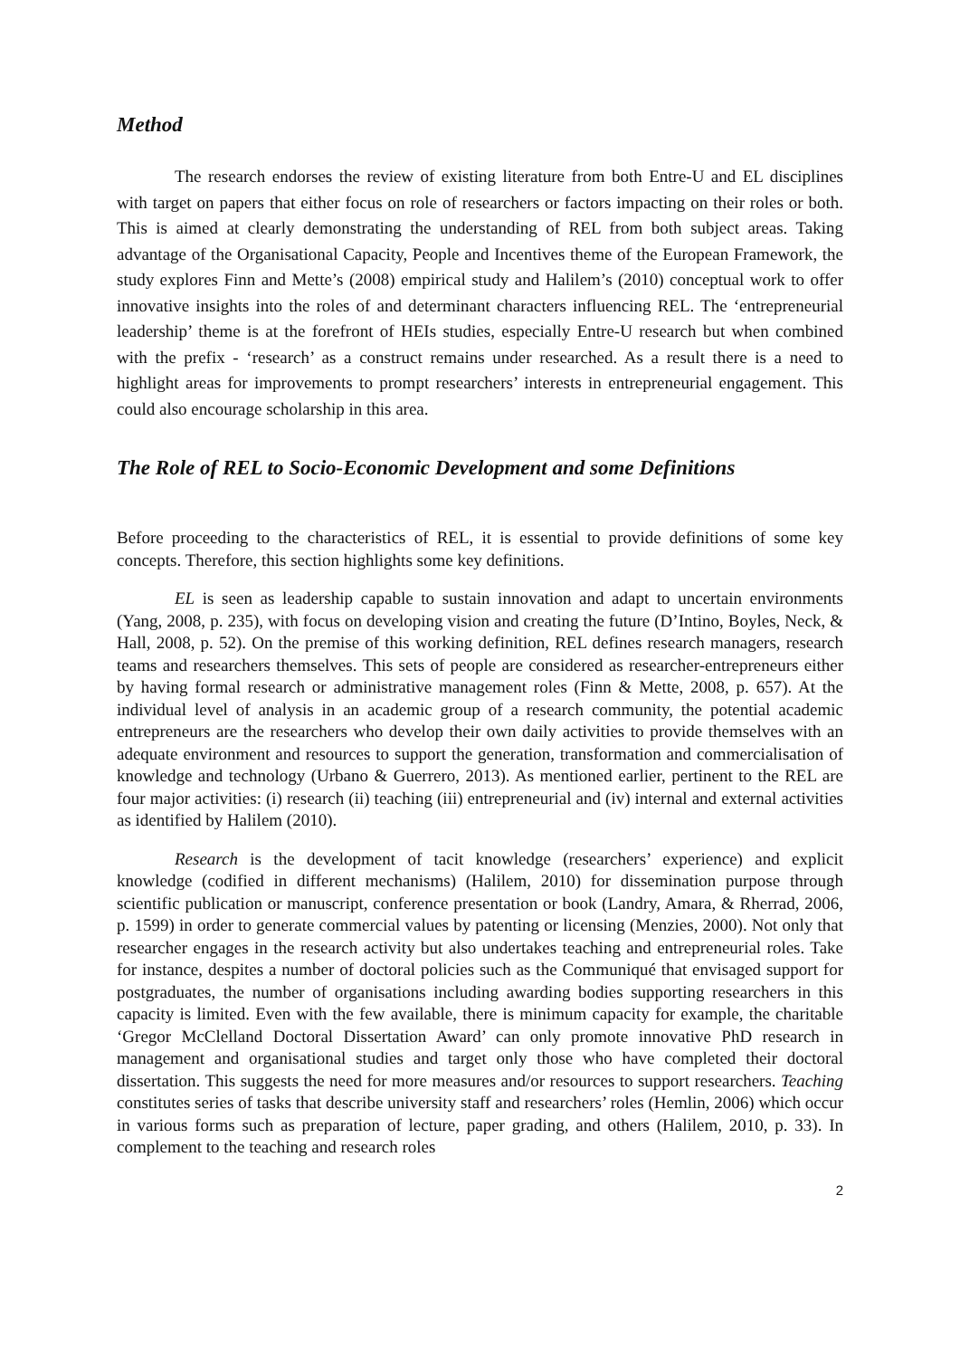Method
The research endorses the review of existing literature from both Entre-U and EL disciplines with target on papers that either focus on role of researchers or factors impacting on their roles or both. This is aimed at clearly demonstrating the understanding of REL from both subject areas. Taking advantage of the Organisational Capacity, People and Incentives theme of the European Framework, the study explores Finn and Mette’s (2008) empirical study and Halilem’s (2010) conceptual work to offer innovative insights into the roles of and determinant characters influencing REL. The ‘entrepreneurial leadership’ theme is at the forefront of HEIs studies, especially Entre-U research but when combined with the prefix - ‘research’ as a construct remains under researched. As a result there is a need to highlight areas for improvements to prompt researchers’ interests in entrepreneurial engagement. This could also encourage scholarship in this area.
The Role of REL to Socio-Economic Development and some Definitions
Before proceeding to the characteristics of REL, it is essential to provide definitions of some key concepts. Therefore, this section highlights some key definitions.
EL is seen as leadership capable to sustain innovation and adapt to uncertain environments (Yang, 2008, p. 235), with focus on developing vision and creating the future (D’Intino, Boyles, Neck, & Hall, 2008, p. 52). On the premise of this working definition, REL defines research managers, research teams and researchers themselves. This sets of people are considered as researcher-entrepreneurs either by having formal research or administrative management roles (Finn & Mette, 2008, p. 657). At the individual level of analysis in an academic group of a research community, the potential academic entrepreneurs are the researchers who develop their own daily activities to provide themselves with an adequate environment and resources to support the generation, transformation and commercialisation of knowledge and technology (Urbano & Guerrero, 2013). As mentioned earlier, pertinent to the REL are four major activities: (i) research (ii) teaching (iii) entrepreneurial and (iv) internal and external activities as identified by Halilem (2010).
Research is the development of tacit knowledge (researchers’ experience) and explicit knowledge (codified in different mechanisms) (Halilem, 2010) for dissemination purpose through scientific publication or manuscript, conference presentation or book (Landry, Amara, & Rherrad, 2006, p. 1599) in order to generate commercial values by patenting or licensing (Menzies, 2000). Not only that researcher engages in the research activity but also undertakes teaching and entrepreneurial roles. Take for instance, despites a number of doctoral policies such as the Communiqué that envisaged support for postgraduates, the number of organisations including awarding bodies supporting researchers in this capacity is limited. Even with the few available, there is minimum capacity for example, the charitable ‘Gregor McClelland Doctoral Dissertation Award’ can only promote innovative PhD research in management and organisational studies and target only those who have completed their doctoral dissertation. This suggests the need for more measures and/or resources to support researchers. Teaching constitutes series of tasks that describe university staff and researchers’ roles (Hemlin, 2006) which occur in various forms such as preparation of lecture, paper grading, and others (Halilem, 2010, p. 33). In complement to the teaching and research roles
2